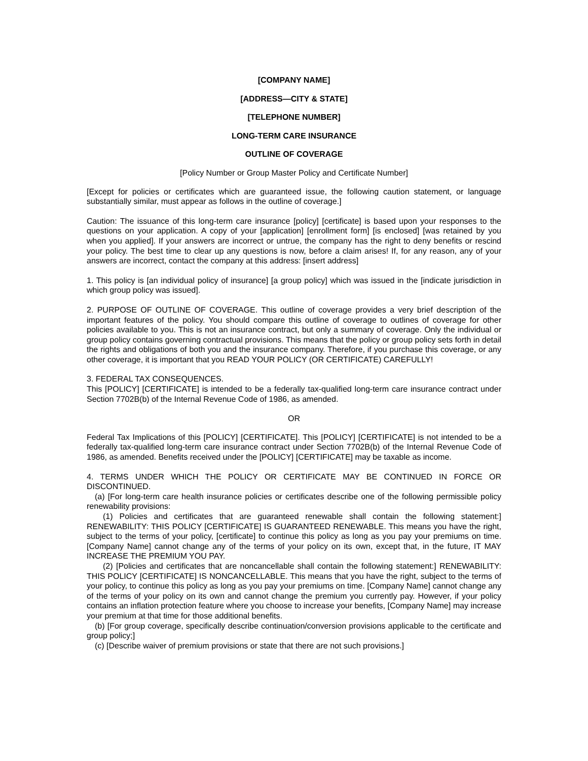[COMPANY NAME]
[ADDRESS—CITY & STATE]
[TELEPHONE NUMBER]
LONG-TERM CARE INSURANCE
OUTLINE OF COVERAGE
[Policy Number or Group Master Policy and Certificate Number]
[Except for policies or certificates which are guaranteed issue, the following caution statement, or language substantially similar, must appear as follows in the outline of coverage.]
Caution: The issuance of this long-term care insurance [policy] [certificate] is based upon your responses to the questions on your application. A copy of your [application] [enrollment form] [is enclosed] [was retained by you when you applied]. If your answers are incorrect or untrue, the company has the right to deny benefits or rescind your policy. The best time to clear up any questions is now, before a claim arises! If, for any reason, any of your answers are incorrect, contact the company at this address: [insert address]
1. This policy is [an individual policy of insurance] [a group policy] which was issued in the [indicate jurisdiction in which group policy was issued].
2. PURPOSE OF OUTLINE OF COVERAGE. This outline of coverage provides a very brief description of the important features of the policy. You should compare this outline of coverage to outlines of coverage for other policies available to you. This is not an insurance contract, but only a summary of coverage. Only the individual or group policy contains governing contractual provisions. This means that the policy or group policy sets forth in detail the rights and obligations of both you and the insurance company. Therefore, if you purchase this coverage, or any other coverage, it is important that you READ YOUR POLICY (OR CERTIFICATE) CAREFULLY!
3. FEDERAL TAX CONSEQUENCES.
This [POLICY] [CERTIFICATE] is intended to be a federally tax-qualified long-term care insurance contract under Section 7702B(b) of the Internal Revenue Code of 1986, as amended.
OR
Federal Tax Implications of this [POLICY] [CERTIFICATE]. This [POLICY] [CERTIFICATE] is not intended to be a federally tax-qualified long-term care insurance contract under Section 7702B(b) of the Internal Revenue Code of 1986, as amended. Benefits received under the [POLICY] [CERTIFICATE] may be taxable as income.
4. TERMS UNDER WHICH THE POLICY OR CERTIFICATE MAY BE CONTINUED IN FORCE OR DISCONTINUED.
(a) [For long-term care health insurance policies or certificates describe one of the following permissible policy renewability provisions:
(1) Policies and certificates that are guaranteed renewable shall contain the following statement:] RENEWABILITY: THIS POLICY [CERTIFICATE] IS GUARANTEED RENEWABLE. This means you have the right, subject to the terms of your policy, [certificate] to continue this policy as long as you pay your premiums on time. [Company Name] cannot change any of the terms of your policy on its own, except that, in the future, IT MAY INCREASE THE PREMIUM YOU PAY.
(2) [Policies and certificates that are noncancellable shall contain the following statement:] RENEWABILITY: THIS POLICY [CERTIFICATE] IS NONCANCELLABLE. This means that you have the right, subject to the terms of your policy, to continue this policy as long as you pay your premiums on time. [Company Name] cannot change any of the terms of your policy on its own and cannot change the premium you currently pay. However, if your policy contains an inflation protection feature where you choose to increase your benefits, [Company Name] may increase your premium at that time for those additional benefits.
(b) [For group coverage, specifically describe continuation/conversion provisions applicable to the certificate and group policy;]
(c) [Describe waiver of premium provisions or state that there are not such provisions.]